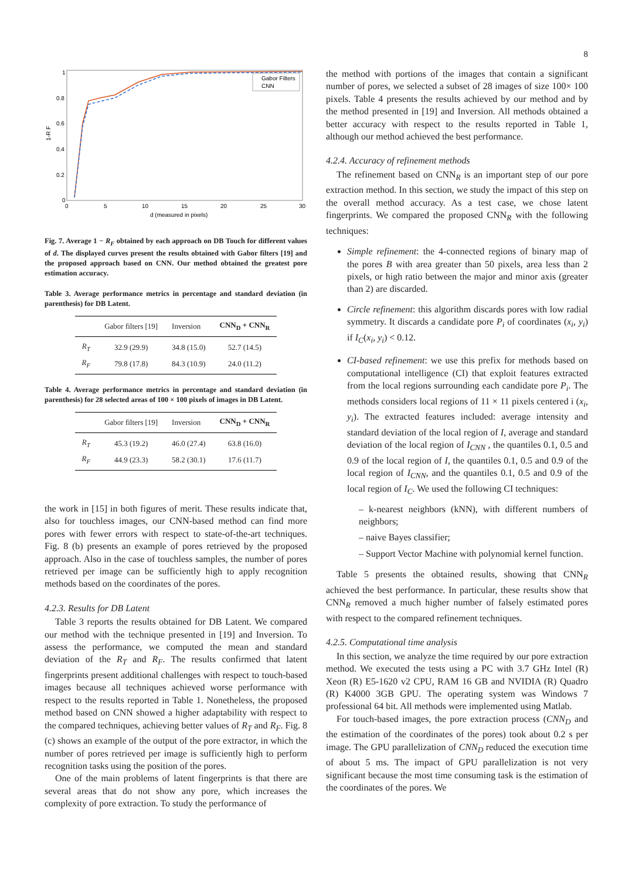8
1
0.8
0.6
0.4
0.2
0
0
5
10
15
20
25
30
d (measured in pixels)
1-R F
Gabor Filters
CNN
Fig. 7. Average 1 − R<sub>F</sub> obtained by each approach on DB Touch for different values of d. The displayed curves present the results obtained with Gabor filters [19] and the proposed approach based on CNN. Our method obtained the greatest pore estimation accuracy.
Table 3. Average performance metrics in percentage and standard deviation (in parenthesis) for DB Latent.
| | Gabor filters [19] | Inversion | CNN<sub>D</sub> + CNN<sub>R</sub> |
| --- | --- | --- | --- |
| R<sub>T</sub> | 32.9 (29.9) | 34.8 (15.0) | 52.7 (14.5) |
| R<sub>F</sub> | 79.8 (17.8) | 84.3 (10.9) | 24.0 (11.2) |
Table 4. Average performance metrics in percentage and standard deviation (in parenthesis) for 28 selected areas of 100 × 100 pixels of images in DB Latent.
| | Gabor filters [19] | Inversion | CNN<sub>D</sub> + CNN<sub>R</sub> |
| --- | --- | --- | --- |
| R<sub>T</sub> | 45.3 (19.2) | 46.0 (27.4) | 63.8 (16.0) |
| R<sub>F</sub> | 44.9 (23.3) | 58.2 (30.1) | 17.6 (11.7) |
the work in [15] in both figures of merit. These results indicate that, also for touchless images, our CNN-based method can find more pores with fewer errors with respect to state-of-the-art techniques. Fig. 8 (b) presents an example of pores retrieved by the proposed approach. Also in the case of touchless samples, the number of pores retrieved per image can be sufficiently high to apply recognition methods based on the coordinates of the pores.
4.2.3. Results for DB Latent
Table 3 reports the results obtained for DB Latent. We compared our method with the technique presented in [19] and Inversion. To assess the performance, we computed the mean and standard deviation of the R<sub>T</sub> and R<sub>F</sub>. The results confirmed that latent fingerprints present additional challenges with respect to touch-based images because all techniques achieved worse performance with respect to the results reported in Table 1. Nonetheless, the proposed method based on CNN showed a higher adaptability with respect to the compared techniques, achieving better values of R<sub>T</sub> and R<sub>F</sub>. Fig. 8 (c) shows an example of the output of the pore extractor, in which the number of pores retrieved per image is sufficiently high to perform recognition tasks using the position of the pores.
One of the main problems of latent fingerprints is that there are several areas that do not show any pore, which increases the complexity of pore extraction. To study the performance of
the method with portions of the images that contain a significant number of pores, we selected a subset of 28 images of size 100× 100 pixels. Table 4 presents the results achieved by our method and by the method presented in [19] and Inversion. All methods obtained a better accuracy with respect to the results reported in Table 1, although our method achieved the best performance.
4.2.4. Accuracy of refinement methods
The refinement based on CNN<sub>R</sub> is an important step of our pore extraction method. In this section, we study the impact of this step on the overall method accuracy. As a test case, we chose latent fingerprints. We compared the proposed CNN<sub>R</sub> with the following techniques:
Simple refinement: the 4-connected regions of binary map of the pores B with area greater than 50 pixels, area less than 2 pixels, or high ratio between the major and minor axis (greater than 2) are discarded.
Circle refinement: this algorithm discards pores with low radial symmetry. It discards a candidate pore P<sub>i</sub> of coordinates (x<sub>i</sub>, y<sub>i</sub>) if I<sub>C</sub>(x<sub>i</sub>, y<sub>i</sub>) < 0.12.
CI-based refinement: we use this prefix for methods based on computational intelligence (CI) that exploit features extracted from the local regions surrounding each candidate pore P<sub>i</sub>. The methods considers local regions of 11 × 11 pixels centered i (x<sub>i</sub>, y<sub>i</sub>). The extracted features included: average intensity and standard deviation of the local region of I, average and standard deviation of the local region of I<sub>CNN</sub> , the quantiles 0.1, 0.5 and 0.9 of the local region of I, the quantiles 0.1, 0.5 and 0.9 of the local region of I<sub>CNN</sub>, and the quantiles 0.1, 0.5 and 0.9 of the local region of I<sub>C</sub>. We used the following CI techniques:
– k-nearest neighbors (kNN), with different numbers of neighbors;
– naive Bayes classifier;
– Support Vector Machine with polynomial kernel function.
Table 5 presents the obtained results, showing that CNN<sub>R</sub> achieved the best performance. In particular, these results show that CNN<sub>R</sub> removed a much higher number of falsely estimated pores with respect to the compared refinement techniques.
4.2.5. Computational time analysis
In this section, we analyze the time required by our pore extraction method. We executed the tests using a PC with 3.7 GHz Intel (R) Xeon (R) E5-1620 v2 CPU, RAM 16 GB and NVIDIA (R) Quadro (R) K4000 3GB GPU. The operating system was Windows 7 professional 64 bit. All methods were implemented using Matlab.
For touch-based images, the pore extraction process (CNN<sub>D</sub> and the estimation of the coordinates of the pores) took about 0.2 s per image. The GPU parallelization of CNN<sub>D</sub> reduced the execution time of about 5 ms. The impact of GPU parallelization is not very significant because the most time consuming task is the estimation of the coordinates of the pores. We